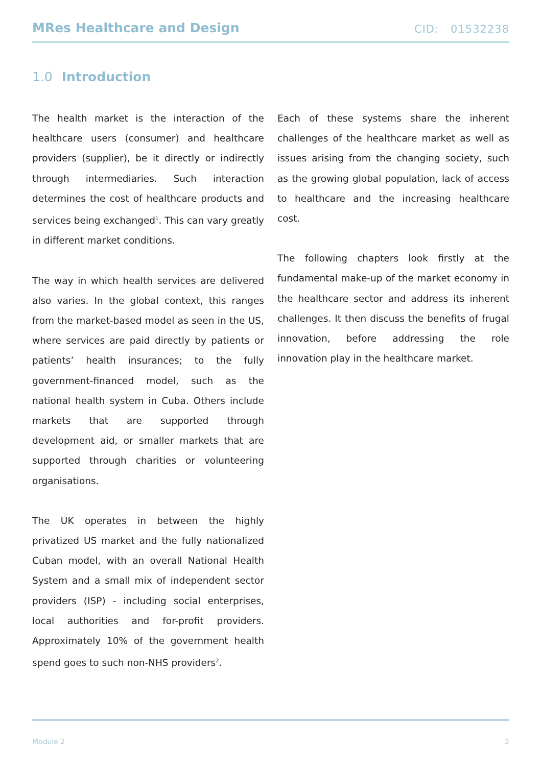MRes Healthcare and Design CID: 01532238
1.0 Introduction
The health market is the interaction of the healthcare users (consumer) and healthcare providers (supplier), be it directly or indirectly through intermediaries. Such interaction determines the cost of healthcare products and services being exchanged<sup>1</sup>. This can vary greatly in different market conditions.
The way in which health services are delivered also varies. In the global context, this ranges from the market-based model as seen in the US, where services are paid directly by patients or patients’ health insurances; to the fully government-financed model, such as the national health system in Cuba. Others include markets that are supported through development aid, or smaller markets that are supported through charities or volunteering organisations.
The UK operates in between the highly privatized US market and the fully nationalized Cuban model, with an overall National Health System and a small mix of independent sector providers (ISP) - including social enterprises, local authorities and for-profit providers. Approximately 10% of the government health spend goes to such non-NHS providers<sup>2</sup>.
Each of these systems share the inherent challenges of the healthcare market as well as issues arising from the changing society, such as the growing global population, lack of access to healthcare and the increasing healthcare cost.
The following chapters look firstly at the fundamental make-up of the market economy in the healthcare sector and address its inherent challenges. It then discuss the benefits of frugal innovation, before addressing the role innovation play in the healthcare market.
Module 2 2